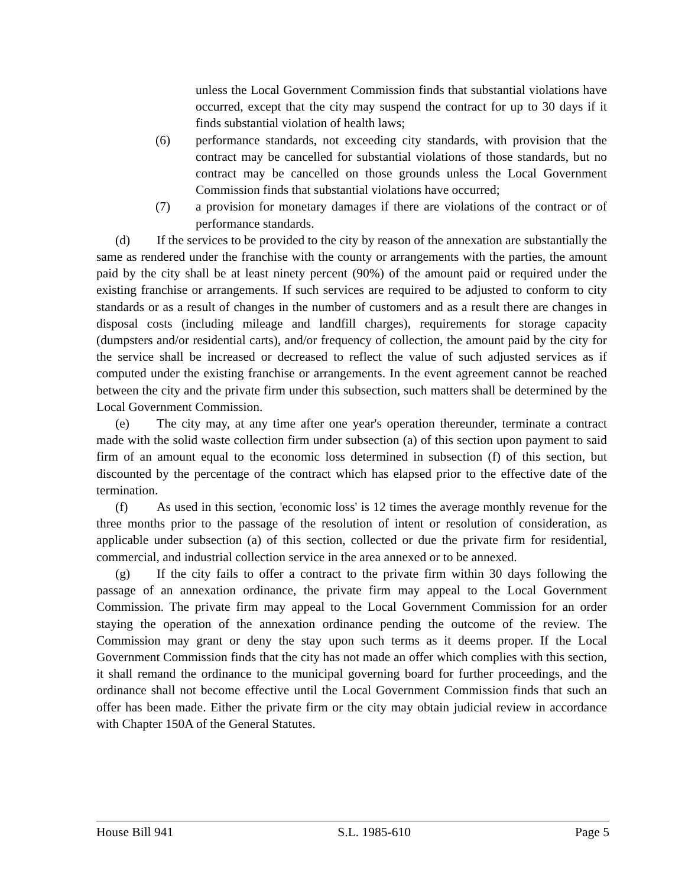unless the Local Government Commission finds that substantial violations have occurred, except that the city may suspend the contract for up to 30 days if it finds substantial violation of health laws;
(6) performance standards, not exceeding city standards, with provision that the contract may be cancelled for substantial violations of those standards, but no contract may be cancelled on those grounds unless the Local Government Commission finds that substantial violations have occurred;
(7) a provision for monetary damages if there are violations of the contract or of performance standards.
(d) If the services to be provided to the city by reason of the annexation are substantially the same as rendered under the franchise with the county or arrangements with the parties, the amount paid by the city shall be at least ninety percent (90%) of the amount paid or required under the existing franchise or arrangements. If such services are required to be adjusted to conform to city standards or as a result of changes in the number of customers and as a result there are changes in disposal costs (including mileage and landfill charges), requirements for storage capacity (dumpsters and/or residential carts), and/or frequency of collection, the amount paid by the city for the service shall be increased or decreased to reflect the value of such adjusted services as if computed under the existing franchise or arrangements. In the event agreement cannot be reached between the city and the private firm under this subsection, such matters shall be determined by the Local Government Commission.
(e) The city may, at any time after one year's operation thereunder, terminate a contract made with the solid waste collection firm under subsection (a) of this section upon payment to said firm of an amount equal to the economic loss determined in subsection (f) of this section, but discounted by the percentage of the contract which has elapsed prior to the effective date of the termination.
(f) As used in this section, 'economic loss' is 12 times the average monthly revenue for the three months prior to the passage of the resolution of intent or resolution of consideration, as applicable under subsection (a) of this section, collected or due the private firm for residential, commercial, and industrial collection service in the area annexed or to be annexed.
(g) If the city fails to offer a contract to the private firm within 30 days following the passage of an annexation ordinance, the private firm may appeal to the Local Government Commission. The private firm may appeal to the Local Government Commission for an order staying the operation of the annexation ordinance pending the outcome of the review. The Commission may grant or deny the stay upon such terms as it deems proper. If the Local Government Commission finds that the city has not made an offer which complies with this section, it shall remand the ordinance to the municipal governing board for further proceedings, and the ordinance shall not become effective until the Local Government Commission finds that such an offer has been made. Either the private firm or the city may obtain judicial review in accordance with Chapter 150A of the General Statutes.
House Bill 941 S.L. 1985-610 Page 5